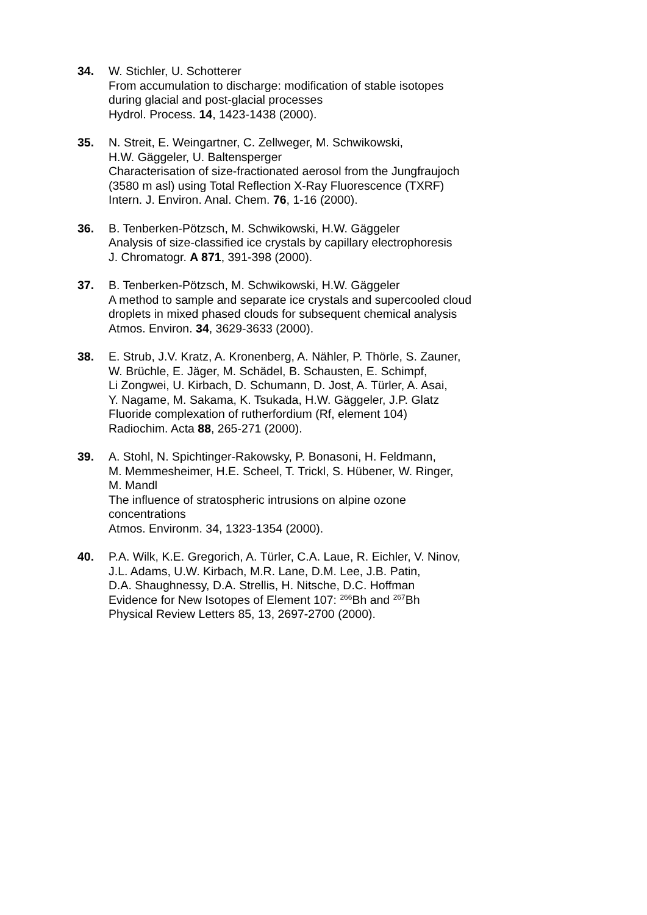34. W. Stichler, U. Schotterer
From accumulation to discharge: modification of stable isotopes
during glacial and post-glacial processes
Hydrol. Process. 14, 1423-1438 (2000).
35. N. Streit, E. Weingartner, C. Zellweger, M. Schwikowski,
H.W. Gäggeler, U. Baltensperger
Characterisation of size-fractionated aerosol from the Jungfraujoch
(3580 m asl) using Total Reflection X-Ray Fluorescence (TXRF)
Intern. J. Environ. Anal. Chem. 76, 1-16 (2000).
36. B. Tenberken-Pötzsch, M. Schwikowski, H.W. Gäggeler
Analysis of size-classified ice crystals by capillary electrophoresis
J. Chromatogr. A 871, 391-398 (2000).
37. B. Tenberken-Pötzsch, M. Schwikowski, H.W. Gäggeler
A method to sample and separate ice crystals and supercooled cloud
droplets in mixed phased clouds for subsequent chemical analysis
Atmos. Environ. 34, 3629-3633 (2000).
38. E. Strub, J.V. Kratz, A. Kronenberg, A. Nähler, P. Thörle, S. Zauner,
W. Brüchle, E. Jäger, M. Schädel, B. Schausten, E. Schimpf,
Li Zongwei, U. Kirbach, D. Schumann, D. Jost, A. Türler, A. Asai,
Y. Nagame, M. Sakama, K. Tsukada, H.W. Gäggeler, J.P. Glatz
Fluoride complexation of rutherfordium (Rf, element 104)
Radiochim. Acta 88, 265-271 (2000).
39. A. Stohl, N. Spichtinger-Rakowsky, P. Bonasoni, H. Feldmann,
M. Memmesheimer, H.E. Scheel, T. Trickl, S. Hübener, W. Ringer,
M. Mandl
The influence of stratospheric intrusions on alpine ozone
concentrations
Atmos. Environm. 34, 1323-1354 (2000).
40. P.A. Wilk, K.E. Gregorich, A. Türler, C.A. Laue, R. Eichler, V. Ninov,
J.L. Adams, U.W. Kirbach, M.R. Lane, D.M. Lee, J.B. Patin,
D.A. Shaughnessy, D.A. Strellis, H. Nitsche, D.C. Hoffman
Evidence for New Isotopes of Element 107: <sup>266</sup>Bh and <sup>267</sup>Bh
Physical Review Letters 85, 13, 2697-2700 (2000).